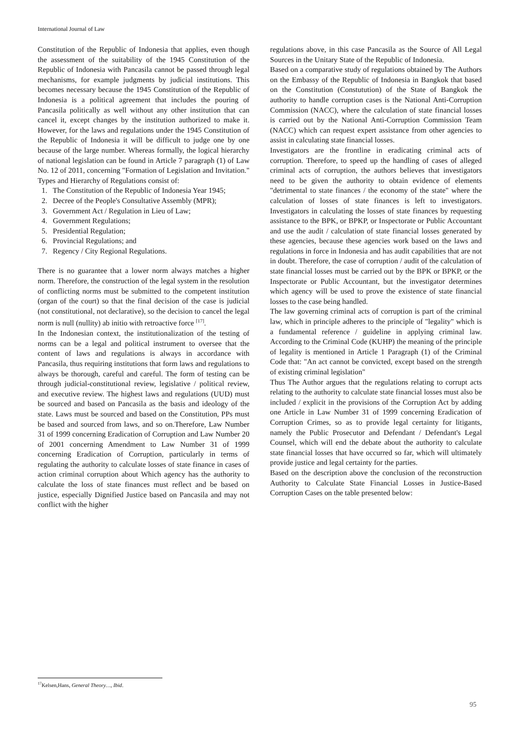International Journal of Law
Constitution of the Republic of Indonesia that applies, even though the assessment of the suitability of the 1945 Constitution of the Republic of Indonesia with Pancasila cannot be passed through legal mechanisms, for example judgments by judicial institutions. This becomes necessary because the 1945 Constitution of the Republic of Indonesia is a political agreement that includes the pouring of Pancasila politically as well without any other institution that can cancel it, except changes by the institution authorized to make it. However, for the laws and regulations under the 1945 Constitution of the Republic of Indonesia it will be difficult to judge one by one because of the large number. Whereas formally, the logical hierarchy of national legislation can be found in Article 7 paragraph (1) of Law No. 12 of 2011, concerning "Formation of Legislation and Invitation." Types and Hierarchy of Regulations consist of:
1. The Constitution of the Republic of Indonesia Year 1945;
2. Decree of the People's Consultative Assembly (MPR);
3. Government Act / Regulation in Lieu of Law;
4. Government Regulations;
5. Presidential Regulation;
6. Provincial Regulations; and
7. Regency / City Regional Regulations.
There is no guarantee that a lower norm always matches a higher norm. Therefore, the construction of the legal system in the resolution of conflicting norms must be submitted to the competent institution (organ of the court) so that the final decision of the case is judicial (not constitutional, not declarative), so the decision to cancel the legal norm is null (nullity) ab initio with retroactive force <sup>[17]</sup>.
In the Indonesian context, the institutionalization of the testing of norms can be a legal and political instrument to oversee that the content of laws and regulations is always in accordance with Pancasila, thus requiring institutions that form laws and regulations to always be thorough, careful and careful. The form of testing can be through judicial-constitutional review, legislative / political review, and executive review. The highest laws and regulations (UUD) must be sourced and based on Pancasila as the basis and ideology of the state. Laws must be sourced and based on the Constitution, PPs must be based and sourced from laws, and so on.Therefore, Law Number 31 of 1999 concerning Eradication of Corruption and Law Number 20 of 2001 concerning Amendment to Law Number 31 of 1999 concerning Eradication of Corruption, particularly in terms of regulating the authority to calculate losses of state finance in cases of action criminal corruption about Which agency has the authority to calculate the loss of state finances must reflect and be based on justice, especially Dignified Justice based on Pancasila and may not conflict with the higher
regulations above, in this case Pancasila as the Source of All Legal Sources in the Unitary State of the Republic of Indonesia.
Based on a comparative study of regulations obtained by The Authors on the Embassy of the Republic of Indonesia in Bangkok that based on the Constitution (Constutution) of the State of Bangkok the authority to handle corruption cases is the National Anti-Corruption Commission (NACC), where the calculation of state financial losses is carried out by the National Anti-Corruption Commission Team (NACC) which can request expert assistance from other agencies to assist in calculating state financial losses.
Investigators are the frontline in eradicating criminal acts of corruption. Therefore, to speed up the handling of cases of alleged criminal acts of corruption, the authors believes that investigators need to be given the authority to obtain evidence of elements "detrimental to state finances / the economy of the state" where the calculation of losses of state finances is left to investigators. Investigators in calculating the losses of state finances by requesting assistance to the BPK, or BPKP, or Inspectorate or Public Accountant and use the audit / calculation of state financial losses generated by these agencies, because these agencies work based on the laws and regulations in force in Indonesia and has audit capabilities that are not in doubt. Therefore, the case of corruption / audit of the calculation of state financial losses must be carried out by the BPK or BPKP, or the Inspectorate or Public Accountant, but the investigator determines which agency will be used to prove the existence of state financial losses to the case being handled.
The law governing criminal acts of corruption is part of the criminal law, which in principle adheres to the principle of "legality" which is a fundamental reference / guideline in applying criminal law. According to the Criminal Code (KUHP) the meaning of the principle of legality is mentioned in Article 1 Paragraph (1) of the Criminal Code that: "An act cannot be convicted, except based on the strength of existing criminal legislation"
Thus The Author argues that the regulations relating to corrupt acts relating to the authority to calculate state financial losses must also be included / explicit in the provisions of the Corruption Act by adding one Article in Law Number 31 of 1999 concerning Eradication of Corruption Crimes, so as to provide legal certainty for litigants, namely the Public Prosecutor and Defendant / Defendant's Legal Counsel, which will end the debate about the authority to calculate state financial losses that have occurred so far, which will ultimately provide justice and legal certainty for the parties.
Based on the description above the conclusion of the reconstruction Authority to Calculate State Financial Losses in Justice-Based Corruption Cases on the table presented below:
<sup>17</sup> Kelsen,Hans, General Theory…, Ibid.
95